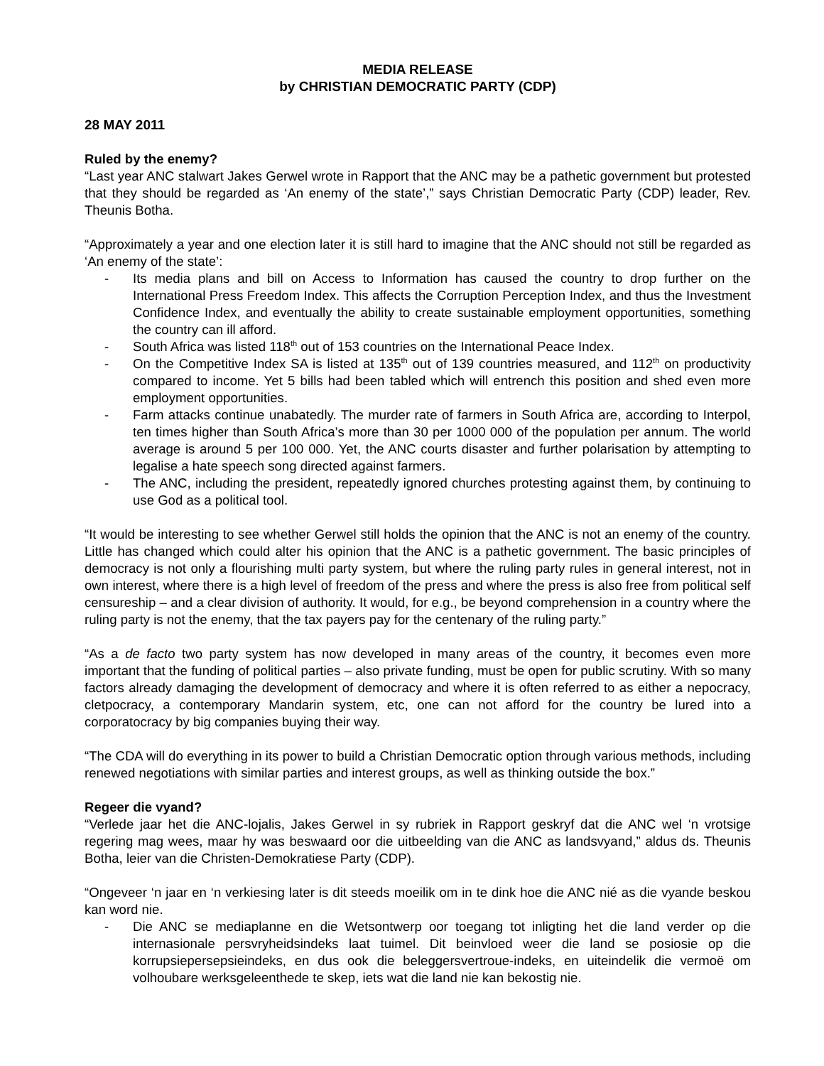MEDIA RELEASE
by CHRISTIAN DEMOCRATIC PARTY (CDP)
28 MAY 2011
Ruled by the enemy?
“Last year ANC stalwart Jakes Gerwel wrote in Rapport that the ANC may be a pathetic government but protested that they should be regarded as ‘An enemy of the state’,” says Christian Democratic Party (CDP) leader, Rev. Theunis Botha.
“Approximately a year and one election later it is still hard to imagine that the ANC should not still be regarded as ‘An enemy of the state’:
- Its media plans and bill on Access to Information has caused the country to drop further on the International Press Freedom Index. This affects the Corruption Perception Index, and thus the Investment Confidence Index, and eventually the ability to create sustainable employment opportunities, something the country can ill afford.
- South Africa was listed 118<sup>th</sup> out of 153 countries on the International Peace Index.
- On the Competitive Index SA is listed at 135<sup>th</sup> out of 139 countries measured, and 112<sup>th</sup> on productivity compared to income. Yet 5 bills had been tabled which will entrench this position and shed even more employment opportunities.
- Farm attacks continue unabatedly. The murder rate of farmers in South Africa are, according to Interpol, ten times higher than South Africa’s more than 30 per 1000 000 of the population per annum. The world average is around 5 per 100 000. Yet, the ANC courts disaster and further polarisation by attempting to legalise a hate speech song directed against farmers.
- The ANC, including the president, repeatedly ignored churches protesting against them, by continuing to use God as a political tool.
“It would be interesting to see whether Gerwel still holds the opinion that the ANC is not an enemy of the country. Little has changed which could alter his opinion that the ANC is a pathetic government. The basic principles of democracy is not only a flourishing multi party system, but where the ruling party rules in general interest, not in own interest, where there is a high level of freedom of the press and where the press is also free from political self censureship – and a clear division of authority. It would, for e.g., be beyond comprehension in a country where the ruling party is not the enemy, that the tax payers pay for the centenary of the ruling party.”
“As a de facto two party system has now developed in many areas of the country, it becomes even more important that the funding of political parties – also private funding, must be open for public scrutiny. With so many factors already damaging the development of democracy and where it is often referred to as either a nepocracy, cletpocracy, a contemporary Mandarin system, etc, one can not afford for the country be lured into a corporatocracy by big companies buying their way.
“The CDA will do everything in its power to build a Christian Democratic option through various methods, including renewed negotiations with similar parties and interest groups, as well as thinking outside the box.”
Regeer die vyand?
“Verlede jaar het die ANC-lojalis, Jakes Gerwel in sy rubriek in Rapport geskryf dat die ANC wel ‘n vrotsige regering mag wees, maar hy was beswaard oor die uitbeelding van die ANC as landsvyand,” aldus ds. Theunis Botha, leier van die Christen-Demokratiese Party (CDP).
“Ongeveer ‘n jaar en ‘n verkiesing later is dit steeds moeilik om in te dink hoe die ANC nié as die vyande beskou kan word nie.
- Die ANC se mediaplanne en die Wetsontwerp oor toegang tot inligting het die land verder op die internasionale persvryheidsindeks laat tuimel. Dit beinvloed weer die land se posiosie op die korrupsiepersepsieindeks, en dus ook die beleggersvertroue-indeks, en uiteindelik die vermoë om volhoubare werksgeleenthede te skep, iets wat die land nie kan bekostig nie.